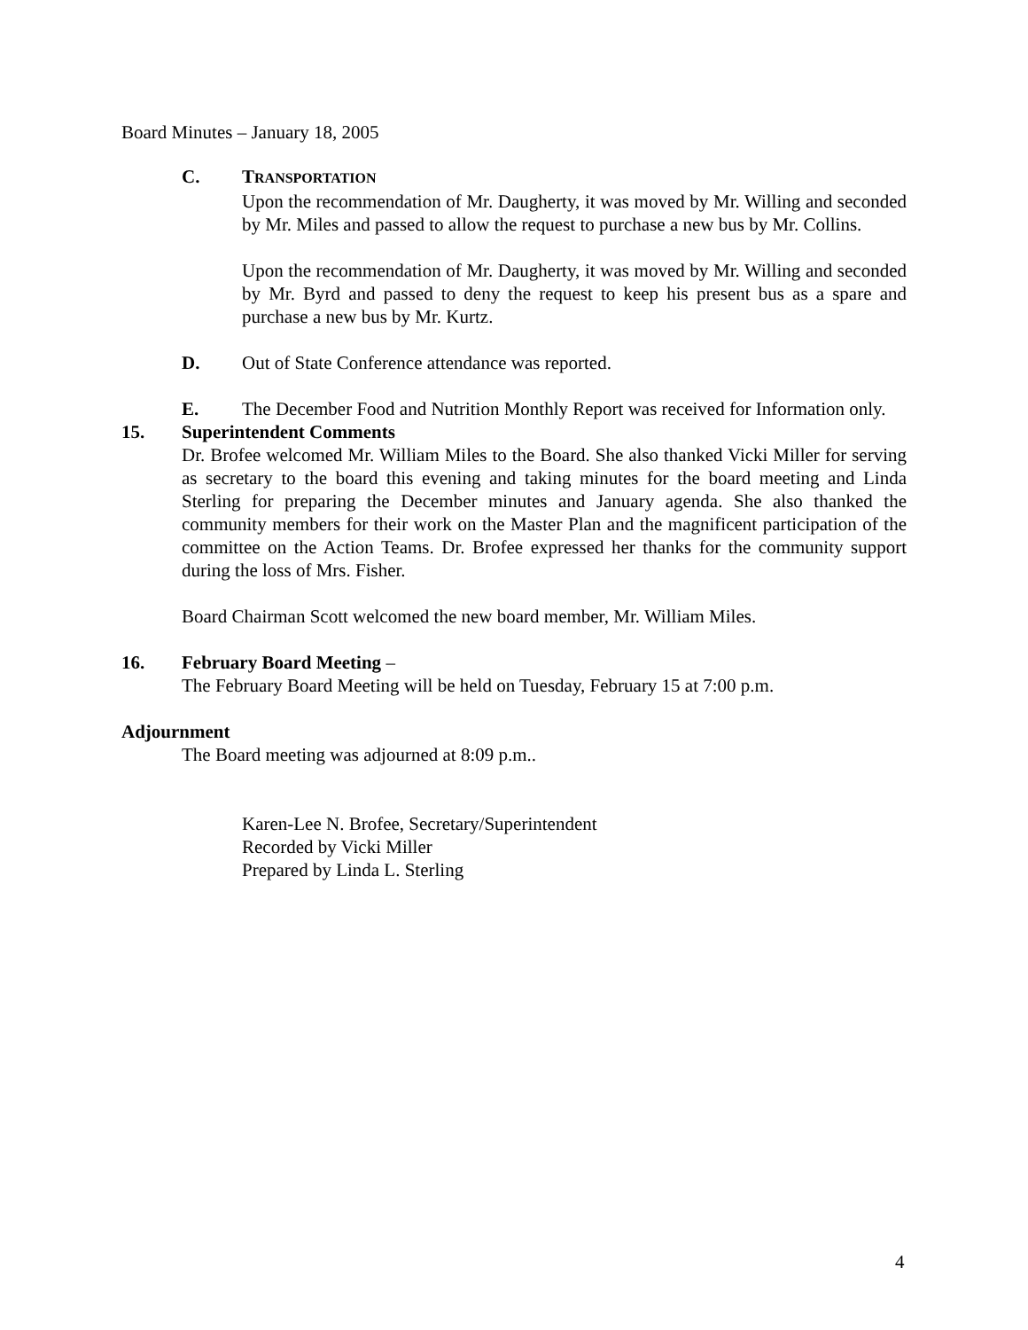Board Minutes – January 18, 2005
C. TRANSPORTATION
Upon the recommendation of Mr. Daugherty, it was moved by Mr. Willing and seconded by Mr. Miles and passed to allow the request to purchase a new bus by Mr. Collins.
Upon the recommendation of Mr. Daugherty, it was moved by Mr. Willing and seconded by Mr. Byrd and passed to deny the request to keep his present bus as a spare and purchase a new bus by Mr. Kurtz.
D. Out of State Conference attendance was reported.
E. The December Food and Nutrition Monthly Report was received for Information only.
15. Superintendent Comments
Dr. Brofee welcomed Mr. William Miles to the Board. She also thanked Vicki Miller for serving as secretary to the board this evening and taking minutes for the board meeting and Linda Sterling for preparing the December minutes and January agenda. She also thanked the community members for their work on the Master Plan and the magnificent participation of the committee on the Action Teams. Dr. Brofee expressed her thanks for the community support during the loss of Mrs. Fisher.
Board Chairman Scott welcomed the new board member, Mr. William Miles.
16. February Board Meeting –
The February Board Meeting will be held on Tuesday, February 15 at 7:00 p.m.
Adjournment
The Board meeting was adjourned at 8:09 p.m..
Karen-Lee N. Brofee, Secretary/Superintendent
Recorded by Vicki Miller
Prepared by Linda L. Sterling
4